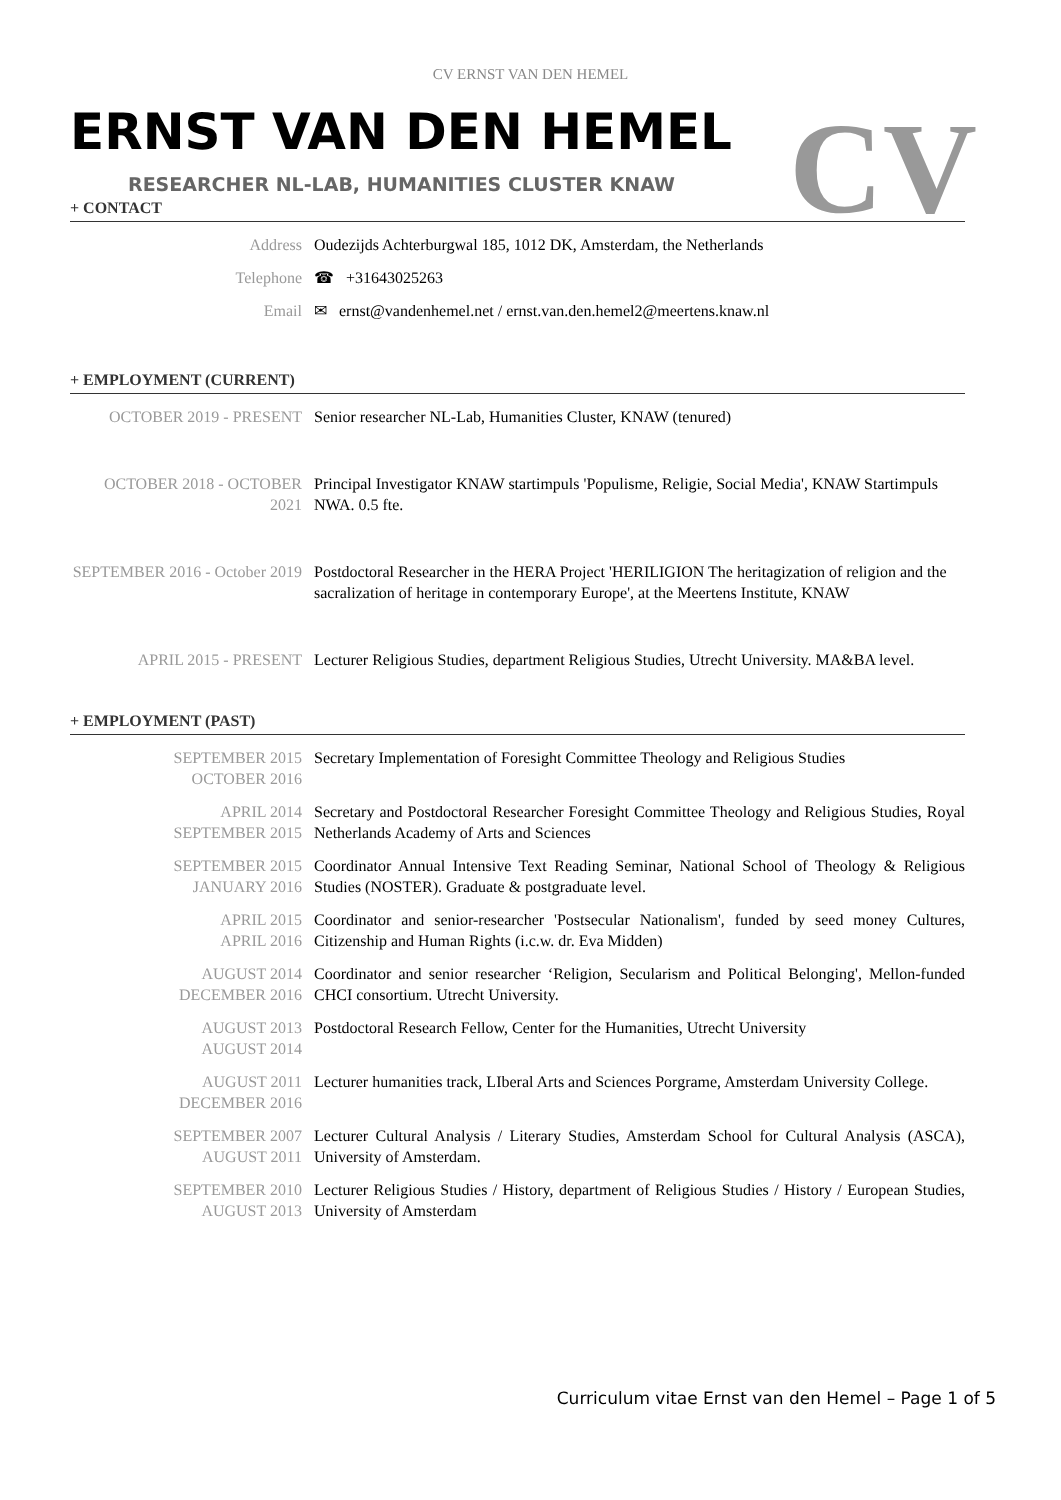CV ERNST VAN DEN HEMEL
ERNST VAN DEN HEMEL
RESEARCHER NL-LAB, HUMANITIES CLUSTER KNAW
CV
+ CONTACT
| Address | Oudezijds Achterburgwal 185, 1012 DK, Amsterdam, the Netherlands |
| Telephone | ☎ +31643025263 |
| Email | ✉ ernst@vandenhemel.net / ernst.van.den.hemel2@meertens.knaw.nl |
+ EMPLOYMENT (CURRENT)
| OCTOBER 2019 - PRESENT | Senior researcher NL-Lab, Humanities Cluster, KNAW (tenured) |
| OCTOBER 2018 - OCTOBER 2021 | Principal Investigator KNAW startimpuls 'Populisme, Religie, Social Media', KNAW Startimpuls NWA. 0.5 fte. |
| SEPTEMBER 2016 - October 2019 | Postdoctoral Researcher in the HERA Project 'HERILIGION The heritagization of religion and the sacralization of heritage in contemporary Europe', at the Meertens Institute, KNAW |
| APRIL 2015 - PRESENT | Lecturer Religious Studies, department Religious Studies, Utrecht University. MA&BA level. |
+ EMPLOYMENT (PAST)
| SEPTEMBER 2015 OCTOBER 2016 | Secretary Implementation of Foresight Committee Theology and Religious Studies |
| APRIL 2014 SEPTEMBER 2015 | Secretary and Postdoctoral Researcher Foresight Committee Theology and Religious Studies, Royal Netherlands Academy of Arts and Sciences |
| SEPTEMBER 2015 JANUARY 2016 | Coordinator Annual Intensive Text Reading Seminar, National School of Theology & Religious Studies (NOSTER). Graduate & postgraduate level. |
| APRIL 2015 APRIL 2016 | Coordinator and senior-researcher 'Postsecular Nationalism', funded by seed money Cultures, Citizenship and Human Rights (i.c.w. dr. Eva Midden) |
| AUGUST 2014 DECEMBER 2016 | Coordinator and senior researcher ‘Religion, Secularism and Political Belonging', Mellon-funded CHCI consortium. Utrecht University. |
| AUGUST 2013 AUGUST 2014 | Postdoctoral Research Fellow, Center for the Humanities, Utrecht University |
| AUGUST 2011 DECEMBER 2016 | Lecturer humanities track, LIberal Arts and Sciences Porgrame, Amsterdam University College. |
| SEPTEMBER 2007 AUGUST 2011 | Lecturer Cultural Analysis / Literary Studies, Amsterdam School for Cultural Analysis (ASCA), University of Amsterdam. |
| SEPTEMBER 2010 AUGUST 2013 | Lecturer Religious Studies / History, department of Religious Studies / History / European Studies, University of Amsterdam |
Curriculum vitae Ernst van den Hemel – Page 1 of 5